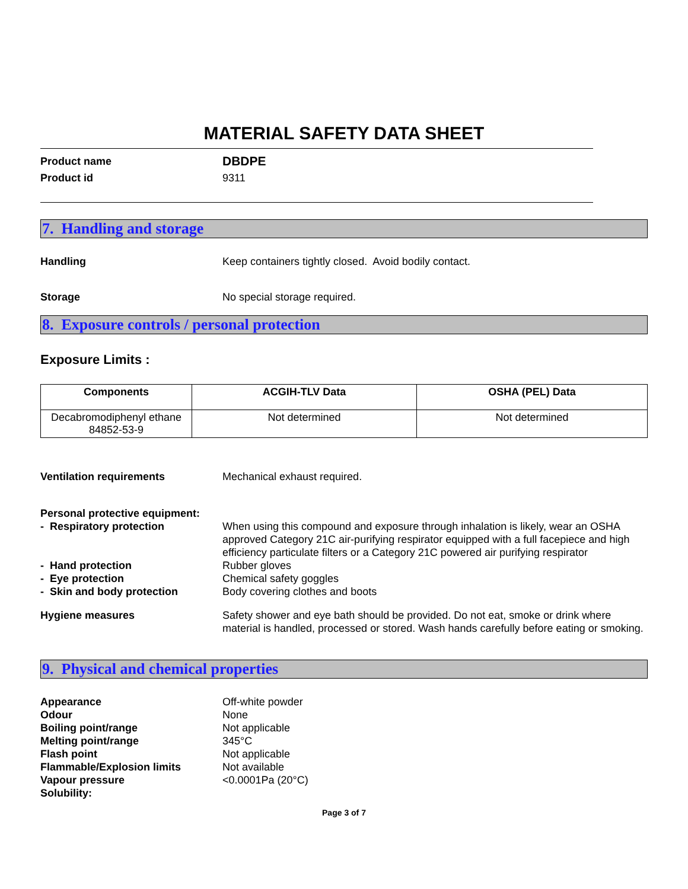MATERIAL SAFETY DATA SHEET
Product name
DBDPE
Product id 9311
7. Handling and storage
Handling Keep containers tightly closed. Avoid bodily contact.
Storage No special storage required.
8. Exposure controls / personal protection
Exposure Limits :
| Components | ACGIH-TLV Data | OSHA (PEL) Data |
| --- | --- | --- |
| Decabromodiphenyl ethane 84852-53-9 | Not determined | Not determined |
Ventilation requirements Mechanical exhaust required.
Personal protective equipment:
- Respiratory protection When using this compound and exposure through inhalation is likely, wear an OSHA approved Category 21C air-purifying respirator equipped with a full facepiece and high efficiency particulate filters or a Category 21C powered air purifying respirator
- Hand protection Rubber gloves
- Eye protection Chemical safety goggles
- Skin and body protection Body covering clothes and boots
Hygiene measures Safety shower and eye bath should be provided. Do not eat, smoke or drink where material is handled, processed or stored. Wash hands carefully before eating or smoking.
9. Physical and chemical properties
Appearance Off-white powder
Odour None
Boiling point/range Not applicable
Melting point/range 345°C
Flash point Not applicable
Flammable/Explosion limits Not available
Vapour pressure <0.0001Pa (20°C)
Solubility:
Page 3 of 7